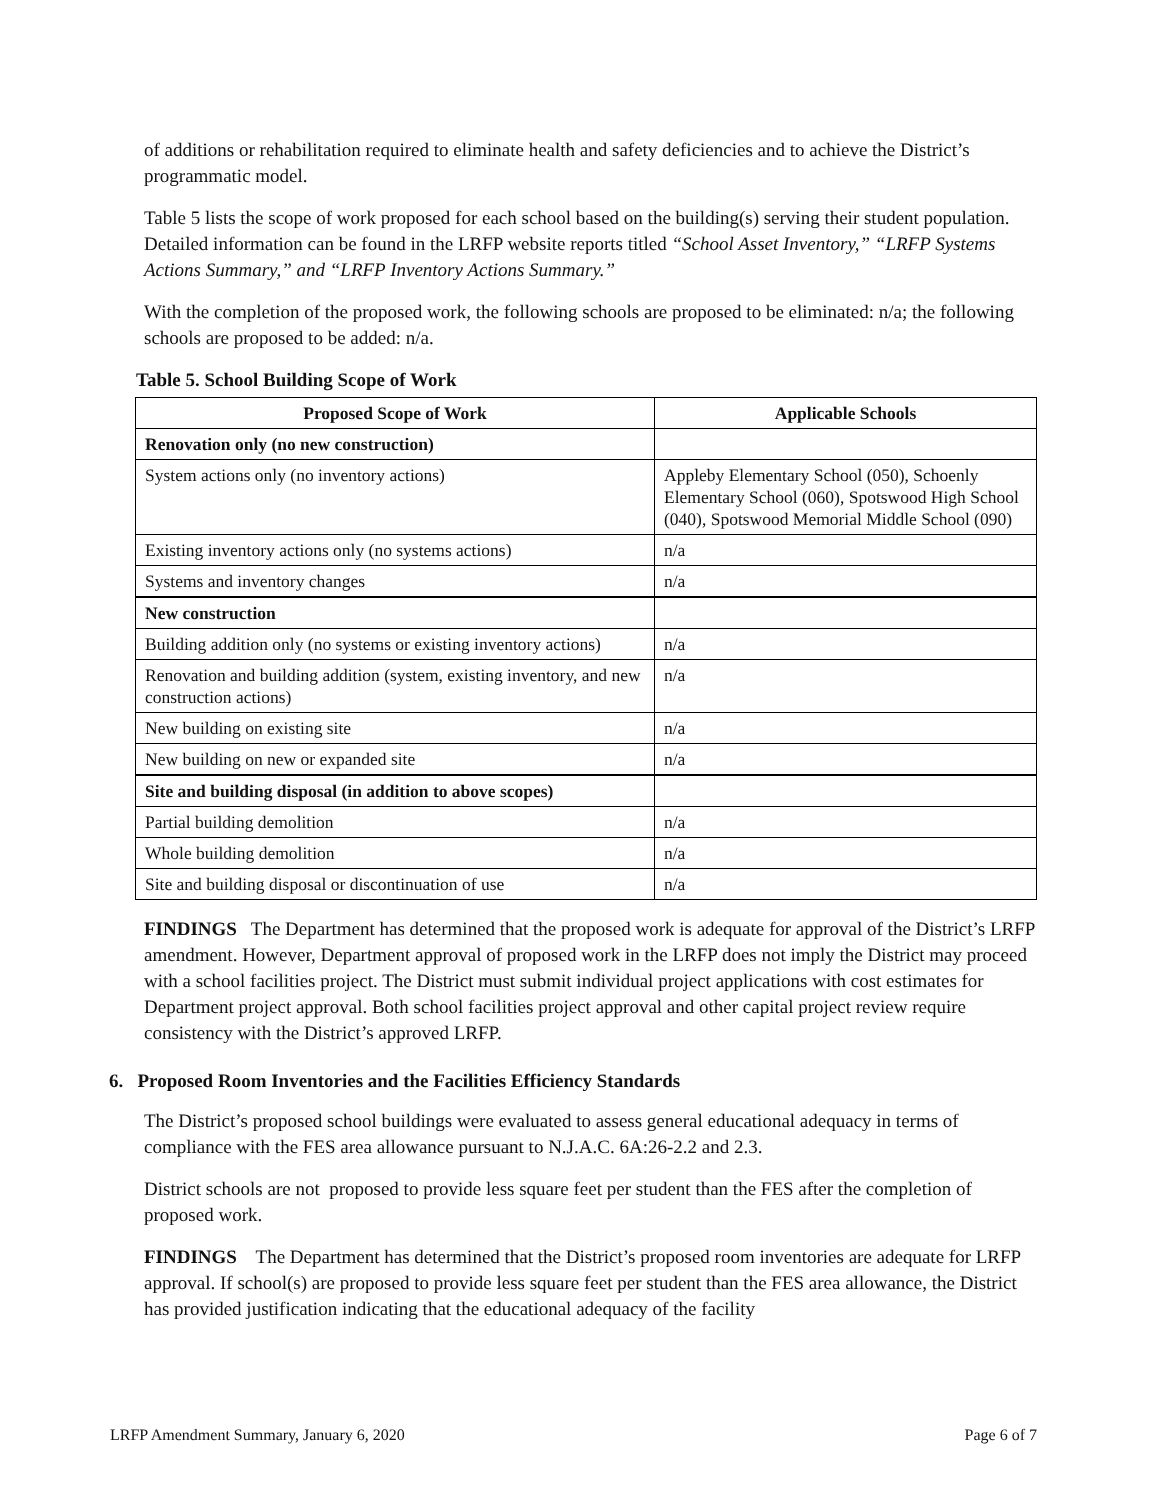of additions or rehabilitation required to eliminate health and safety deficiencies and to achieve the District’s programmatic model.
Table 5 lists the scope of work proposed for each school based on the building(s) serving their student population. Detailed information can be found in the LRFP website reports titled “School Asset Inventory,” “LRFP Systems Actions Summary,” and “LRFP Inventory Actions Summary.”
With the completion of the proposed work, the following schools are proposed to be eliminated: n/a; the following schools are proposed to be added: n/a.
Table 5. School Building Scope of Work
| Proposed Scope of Work | Applicable Schools |
| --- | --- |
| Renovation only (no new construction) | |
| System actions only (no inventory actions) | Appleby Elementary School (050), Schoenly Elementary School (060), Spotswood High School (040), Spotswood Memorial Middle School (090) |
| Existing inventory actions only (no systems actions) | n/a |
| Systems and inventory changes | n/a |
| New construction | |
| Building addition only (no systems or existing inventory actions) | n/a |
| Renovation and building addition (system, existing inventory, and new construction actions) | n/a |
| New building on existing site | n/a |
| New building on new or expanded site | n/a |
| Site and building disposal (in addition to above scopes) | |
| Partial building demolition | n/a |
| Whole building demolition | n/a |
| Site and building disposal or discontinuation of use | n/a |
FINDINGS The Department has determined that the proposed work is adequate for approval of the District’s LRFP amendment. However, Department approval of proposed work in the LRFP does not imply the District may proceed with a school facilities project. The District must submit individual project applications with cost estimates for Department project approval. Both school facilities project approval and other capital project review require consistency with the District’s approved LRFP.
6. Proposed Room Inventories and the Facilities Efficiency Standards
The District’s proposed school buildings were evaluated to assess general educational adequacy in terms of compliance with the FES area allowance pursuant to N.J.A.C. 6A:26-2.2 and 2.3.
District schools are not proposed to provide less square feet per student than the FES after the completion of proposed work.
FINDINGS The Department has determined that the District’s proposed room inventories are adequate for LRFP approval. If school(s) are proposed to provide less square feet per student than the FES area allowance, the District has provided justification indicating that the educational adequacy of the facility
LRFP Amendment Summary, January 6, 2020 Page 6 of 7